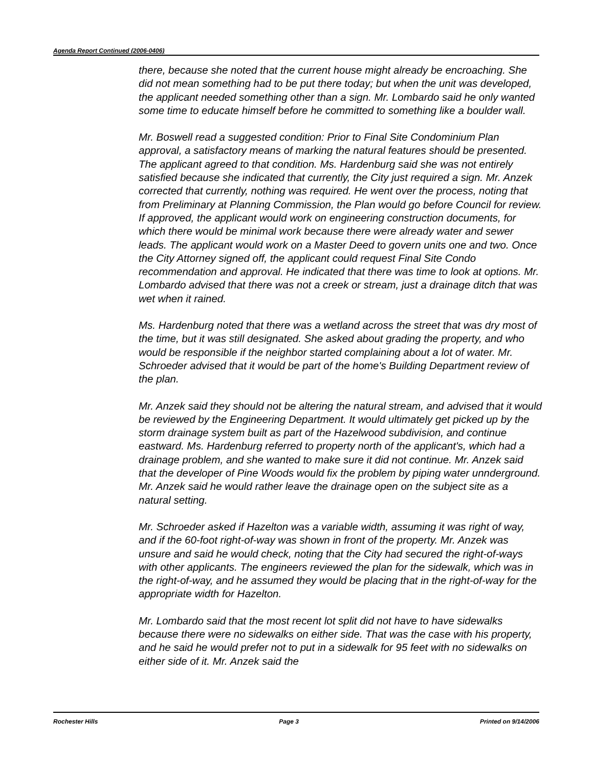Agenda Report Continued (2006-0406)
there, because she noted that the current house might already be encroaching. She did not mean something had to be put there today; but when the unit was developed, the applicant needed something other than a sign. Mr. Lombardo said he only wanted some time to educate himself before he committed to something like a boulder wall.
Mr. Boswell read a suggested condition: Prior to Final Site Condominium Plan approval, a satisfactory means of marking the natural features should be presented. The applicant agreed to that condition. Ms. Hardenburg said she was not entirely satisfied because she indicated that currently, the City just required a sign. Mr. Anzek corrected that currently, nothing was required. He went over the process, noting that from Preliminary at Planning Commission, the Plan would go before Council for review. If approved, the applicant would work on engineering construction documents, for which there would be minimal work because there were already water and sewer leads. The applicant would work on a Master Deed to govern units one and two. Once the City Attorney signed off, the applicant could request Final Site Condo recommendation and approval. He indicated that there was time to look at options. Mr. Lombardo advised that there was not a creek or stream, just a drainage ditch that was wet when it rained.
Ms. Hardenburg noted that there was a wetland across the street that was dry most of the time, but it was still designated. She asked about grading the property, and who would be responsible if the neighbor started complaining about a lot of water. Mr. Schroeder advised that it would be part of the home's Building Department review of the plan.
Mr. Anzek said they should not be altering the natural stream, and advised that it would be reviewed by the Engineering Department. It would ultimately get picked up by the storm drainage system built as part of the Hazelwood subdivision, and continue eastward. Ms. Hardenburg referred to property north of the applicant's, which had a drainage problem, and she wanted to make sure it did not continue. Mr. Anzek said that the developer of Pine Woods would fix the problem by piping water unnderground. Mr. Anzek said he would rather leave the drainage open on the subject site as a natural setting.
Mr. Schroeder asked if Hazelton was a variable width, assuming it was right of way, and if the 60-foot right-of-way was shown in front of the property. Mr. Anzek was unsure and said he would check, noting that the City had secured the right-of-ways with other applicants. The engineers reviewed the plan for the sidewalk, which was in the right-of-way, and he assumed they would be placing that in the right-of-way for the appropriate width for Hazelton.
Mr. Lombardo said that the most recent lot split did not have to have sidewalks because there were no sidewalks on either side. That was the case with his property, and he said he would prefer not to put in a sidewalk for 95 feet with no sidewalks on either side of it. Mr. Anzek said the
Rochester Hills Page 3 Printed on 9/14/2006